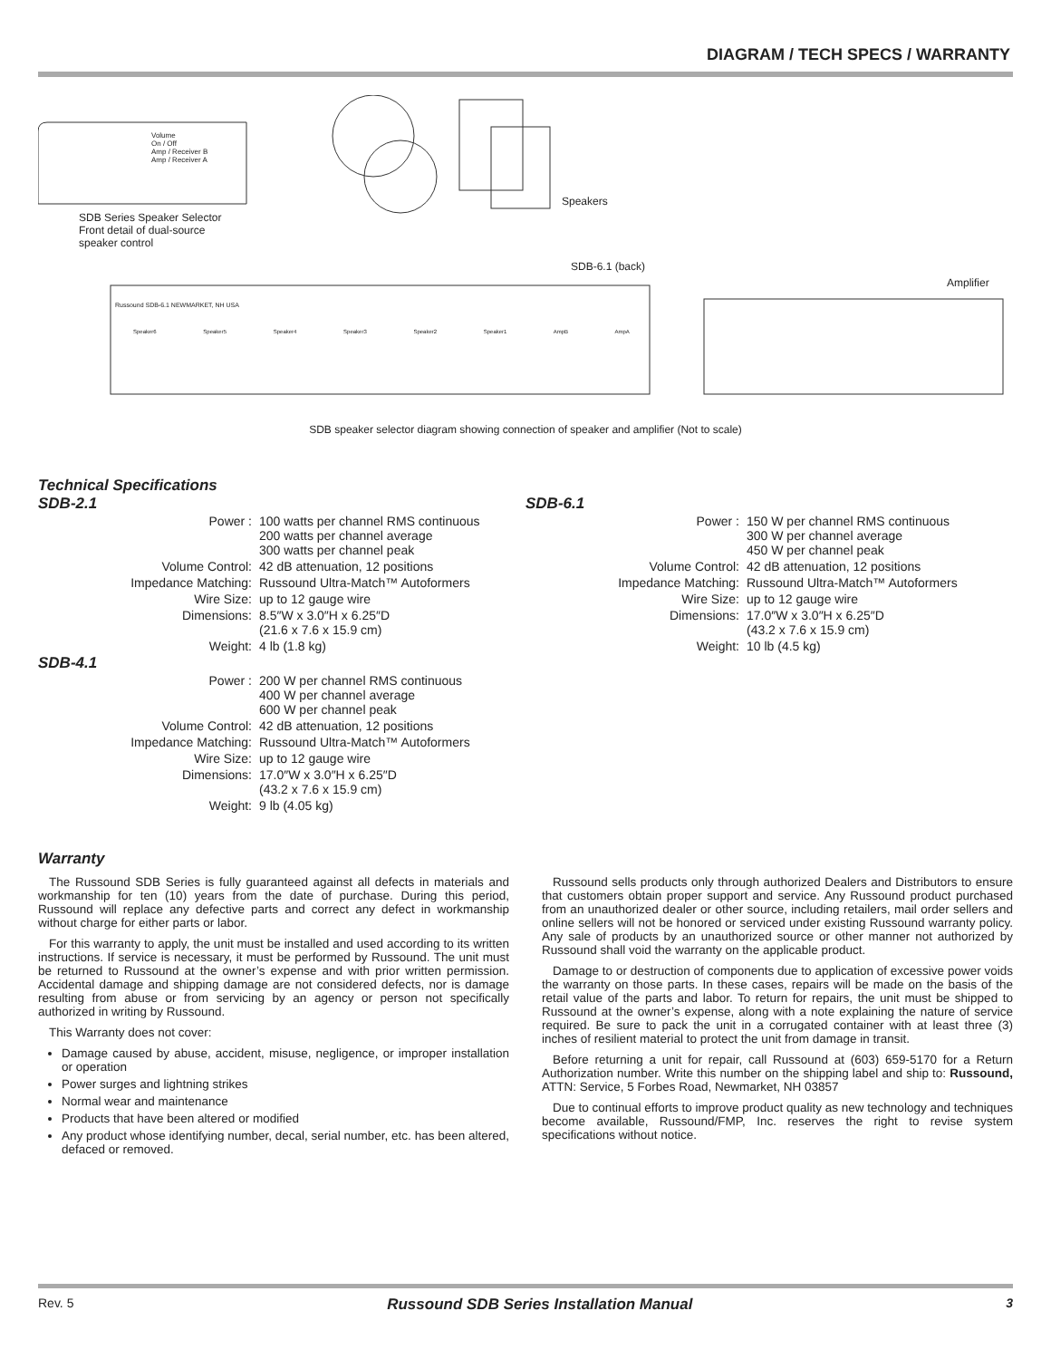DIAGRAM / TECH SPECS / WARRANTY
SDB Series Speaker Selector
Front detail of dual-source
speaker control
Volume
On / Off
Amp / Receiver B
Amp / Receiver A
Speakers
SDB-6.1 (back)
Amplifier
Russound SDB-6.1 NEWMARKET, NH USA
Speaker6 Speaker5 Speaker4 Speaker3 Speaker2 Speaker1 AmpB AmpA
SDB speaker selector diagram showing connection of speaker and amplifier (Not to scale)
Technical Specifications
SDB-2.1
| Power : | 100 watts per channel RMS continuous 200 watts per channel average 300 watts per channel peak |
| Volume Control: | 42 dB attenuation, 12 positions |
| Impedance Matching: | Russound Ultra-Match™ Autoformers |
| Wire Size: | up to 12 gauge wire |
| Dimensions: | 8.5″W x 3.0″H x 6.25″D (21.6 x 7.6 x 15.9 cm) |
| Weight: | 4 lb (1.8 kg) |
SDB-4.1
| Power : | 200 W per channel RMS continuous 400 W per channel average 600 W per channel peak |
| Volume Control: | 42 dB attenuation, 12 positions |
| Impedance Matching: | Russound Ultra-Match™ Autoformers |
| Wire Size: | up to 12 gauge wire |
| Dimensions: | 17.0″W x 3.0″H x 6.25″D (43.2 x 7.6 x 15.9 cm) |
| Weight: | 9 lb (4.05 kg) |
SDB-6.1
| Power : | 150 W per channel RMS continuous 300 W per channel average 450 W per channel peak |
| Volume Control: | 42 dB attenuation, 12 positions |
| Impedance Matching: | Russound Ultra-Match™ Autoformers |
| Wire Size: | up to 12 gauge wire |
| Dimensions: | 17.0″W x 3.0″H x 6.25″D (43.2 x 7.6 x 15.9 cm) |
| Weight: | 10 lb (4.5 kg) |
Warranty
The Russound SDB Series is fully guaranteed against all defects in materials and workmanship for ten (10) years from the date of purchase. During this period, Russound will replace any defective parts and correct any defect in workmanship without charge for either parts or labor.
For this warranty to apply, the unit must be installed and used according to its written instructions. If service is necessary, it must be performed by Russound. The unit must be returned to Russound at the owner’s expense and with prior written permission. Accidental damage and shipping damage are not considered defects, nor is damage resulting from abuse or from servicing by an agency or person not specifically authorized in writing by Russound.
This Warranty does not cover:
Damage caused by abuse, accident, misuse, negligence, or improper installation or operation
Power surges and lightning strikes
Normal wear and maintenance
Products that have been altered or modified
Any product whose identifying number, decal, serial number, etc. has been altered, defaced or removed.
Russound sells products only through authorized Dealers and Distributors to ensure that customers obtain proper support and service. Any Russound product purchased from an unauthorized dealer or other source, including retailers, mail order sellers and online sellers will not be honored or serviced under existing Russound warranty policy. Any sale of products by an unauthorized source or other manner not authorized by Russound shall void the warranty on the applicable product.
Damage to or destruction of components due to application of excessive power voids the warranty on those parts. In these cases, repairs will be made on the basis of the retail value of the parts and labor. To return for repairs, the unit must be shipped to Russound at the owner’s expense, along with a note explaining the nature of service required. Be sure to pack the unit in a corrugated container with at least three (3) inches of resilient material to protect the unit from damage in transit.
Before returning a unit for repair, call Russound at (603) 659-5170 for a Return Authorization number. Write this number on the shipping label and ship to: Russound, ATTN: Service, 5 Forbes Road, Newmarket, NH 03857
Due to continual efforts to improve product quality as new technology and techniques become available, Russound/FMP, Inc. reserves the right to revise system specifications without notice.
Rev. 5 Russound SDB Series Installation Manual 3